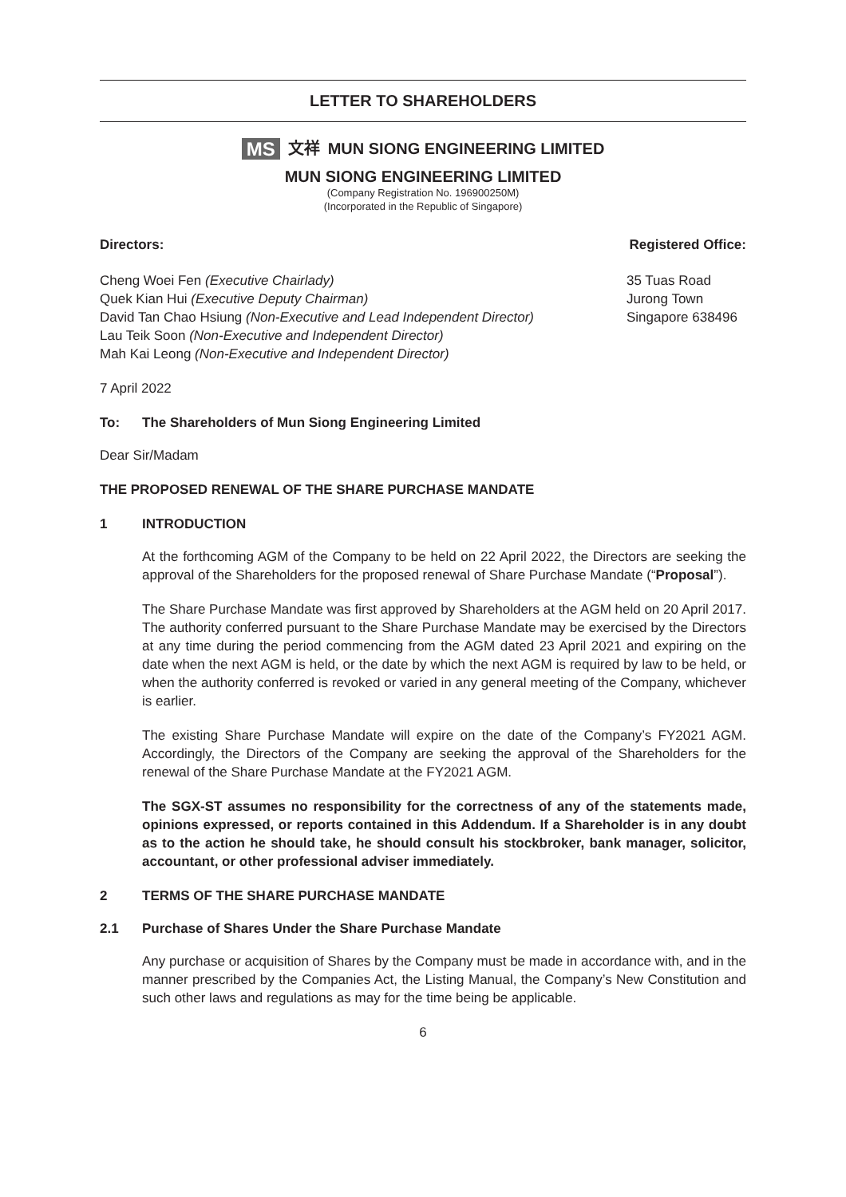LETTER TO SHAREHOLDERS
MS 文祥 MUN SIONG ENGINEERING LIMITED
MUN SIONG ENGINEERING LIMITED
(Company Registration No. 196900250M)
(Incorporated in the Republic of Singapore)
Directors: Registered Office:
Cheng Woei Fen (Executive Chairlady)
Quek Kian Hui (Executive Deputy Chairman)
David Tan Chao Hsiung (Non-Executive and Lead Independent Director)
Lau Teik Soon (Non-Executive and Independent Director)
Mah Kai Leong (Non-Executive and Independent Director)
35 Tuas Road
Jurong Town
Singapore 638496
7 April 2022
To: The Shareholders of Mun Siong Engineering Limited
Dear Sir/Madam
THE PROPOSED RENEWAL OF THE SHARE PURCHASE MANDATE
1 INTRODUCTION
At the forthcoming AGM of the Company to be held on 22 April 2022, the Directors are seeking the approval of the Shareholders for the proposed renewal of Share Purchase Mandate (“Proposal”).
The Share Purchase Mandate was first approved by Shareholders at the AGM held on 20 April 2017. The authority conferred pursuant to the Share Purchase Mandate may be exercised by the Directors at any time during the period commencing from the AGM dated 23 April 2021 and expiring on the date when the next AGM is held, or the date by which the next AGM is required by law to be held, or when the authority conferred is revoked or varied in any general meeting of the Company, whichever is earlier.
The existing Share Purchase Mandate will expire on the date of the Company’s FY2021 AGM. Accordingly, the Directors of the Company are seeking the approval of the Shareholders for the renewal of the Share Purchase Mandate at the FY2021 AGM.
The SGX-ST assumes no responsibility for the correctness of any of the statements made, opinions expressed, or reports contained in this Addendum. If a Shareholder is in any doubt as to the action he should take, he should consult his stockbroker, bank manager, solicitor, accountant, or other professional adviser immediately.
2 TERMS OF THE SHARE PURCHASE MANDATE
2.1 Purchase of Shares Under the Share Purchase Mandate
Any purchase or acquisition of Shares by the Company must be made in accordance with, and in the manner prescribed by the Companies Act, the Listing Manual, the Company’s New Constitution and such other laws and regulations as may for the time being be applicable.
6